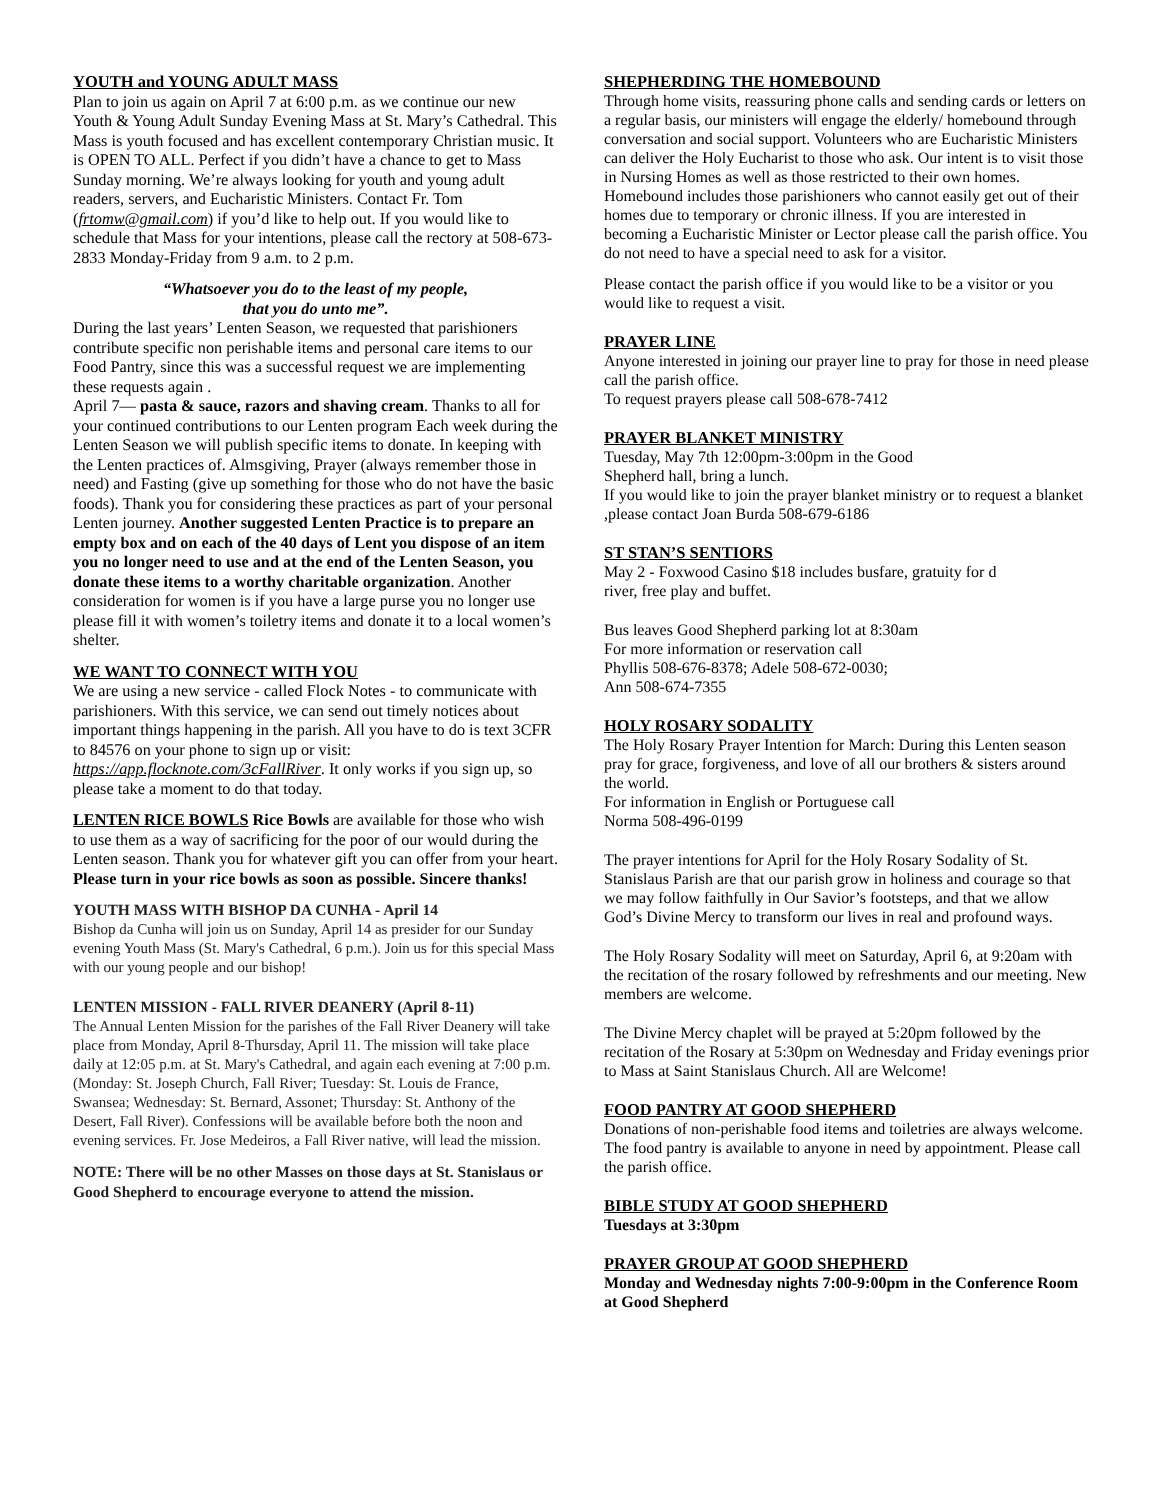YOUTH and YOUNG ADULT MASS
Plan to join us again on April 7 at 6:00 p.m. as we continue our new Youth & Young Adult Sunday Evening Mass at St. Mary’s Cathedral. This Mass is youth focused and has excellent contemporary Christian music. It is OPEN TO ALL. Perfect if you didn’t have a chance to get to Mass Sunday morning. We’re always looking for youth and young adult readers, servers, and Eucharistic Ministers. Contact Fr. Tom (frtomw@gmail.com) if you’d like to help out. If you would like to schedule that Mass for your intentions, please call the rectory at 508-673-2833 Monday-Friday from 9 a.m. to 2 p.m.
“Whatsoever you do to the least of my people,
that you do unto me”.
During the last years’ Lenten Season, we requested that parishioners contribute specific non perishable items and personal care items to our Food Pantry, since this was a successful request we are implementing these requests again .
April 7— pasta & sauce, razors and shaving cream. Thanks to all for your continued contributions to our Lenten program Each week during the Lenten Season we will publish specific items to donate. In keeping with the Lenten practices of. Almsgiving, Prayer (always remember those in need) and Fasting (give up something for those who do not have the basic foods). Thank you for considering these practices as part of your personal Lenten journey. Another suggested Lenten Practice is to prepare an empty box and on each of the 40 days of Lent you dispose of an item you no longer need to use and at the end of the Lenten Season, you donate these items to a worthy charitable organization. Another consideration for women is if you have a large purse you no longer use please fill it with women’s toiletry items and donate it to a local women’s shelter.
WE WANT TO CONNECT WITH YOU
We are using a new service - called Flock Notes - to communicate with parishioners. With this service, we can send out timely notices about important things happening in the parish. All you have to do is text 3CFR to 84576 on your phone to sign up or visit: https://app.flocknote.com/3cFallRiver. It only works if you sign up, so please take a moment to do that today.
LENTEN RICE BOWLS Rice Bowls are available for those who wish to use them as a way of sacrificing for the poor of our would during the Lenten season. Thank you for whatever gift you can offer from your heart. Please turn in your rice bowls as soon as possible. Sincere thanks!
YOUTH MASS WITH BISHOP DA CUNHA - April 14
Bishop da Cunha will join us on Sunday, April 14 as presider for our Sunday evening Youth Mass (St. Mary's Cathedral, 6 p.m.). Join us for this special Mass with our young people and our bishop!
LENTEN MISSION - FALL RIVER DEANERY (April 8-11)
The Annual Lenten Mission for the parishes of the Fall River Deanery will take place from Monday, April 8-Thursday, April 11. The mission will take place daily at 12:05 p.m. at St. Mary's Cathedral, and again each evening at 7:00 p.m. (Monday: St. Joseph Church, Fall River; Tuesday: St. Louis de France, Swansea; Wednesday: St. Bernard, Assonet; Thursday: St. Anthony of the Desert, Fall River). Confessions will be available before both the noon and evening services. Fr. Jose Medeiros, a Fall River native, will lead the mission.
NOTE: There will be no other Masses on those days at St. Stanislaus or Good Shepherd to encourage everyone to attend the mission.
SHEPHERDING THE HOMEBOUND
Through home visits, reassuring phone calls and sending cards or letters on a regular basis, our ministers will engage the elderly/ homebound through conversation and social support. Volunteers who are Eucharistic Ministers can deliver the Holy Eucharist to those who ask. Our intent is to visit those in Nursing Homes as well as those restricted to their own homes. Homebound includes those parishioners who cannot easily get out of their homes due to temporary or chronic illness. If you are interested in becoming a Eucharistic Minister or Lector please call the parish office. You do not need to have a special need to ask for a visitor.
Please contact the parish office if you would like to be a visitor or you would like to request a visit.
PRAYER LINE
Anyone interested in joining our prayer line to pray for those in need please call the parish office.
To request prayers please call 508-678-7412
PRAYER BLANKET MINISTRY
Tuesday, May 7th 12:00pm-3:00pm in the Good
Shepherd hall, bring a lunch.
If you would like to join the prayer blanket ministry or to request a blanket ,please contact Joan Burda 508-679-6186
ST STAN’S SENTIORS
May 2 - Foxwood Casino $18 includes busfare, gratuity for d
river, free play and buffet.
Bus leaves Good Shepherd parking lot at 8:30am
For more information or reservation call
Phyllis 508-676-8378; Adele 508-672-0030;
Ann 508-674-7355
HOLY ROSARY SODALITY
The Holy Rosary Prayer Intention for March: During this Lenten season pray for grace, forgiveness, and love of all our brothers & sisters around the world.
For information in English or Portuguese call
Norma 508-496-0199
The prayer intentions for April for the Holy Rosary Sodality of St. Stanislaus Parish are that our parish grow in holiness and courage so that we may follow faithfully in Our Savior’s footsteps, and that we allow God’s Divine Mercy to transform our lives in real and profound ways.
The Holy Rosary Sodality will meet on Saturday, April 6, at 9:20am with the recitation of the rosary followed by refreshments and our meeting. New members are welcome.
The Divine Mercy chaplet will be prayed at 5:20pm followed by the recitation of the Rosary at 5:30pm on Wednesday and Friday evenings prior to Mass at Saint Stanislaus Church. All are Welcome!
FOOD PANTRY AT GOOD SHEPHERD
Donations of non-perishable food items and toiletries are always welcome. The food pantry is available to anyone in need by appointment. Please call the parish office.
BIBLE STUDY AT GOOD SHEPHERD
Tuesdays at 3:30pm
PRAYER GROUP AT GOOD SHEPHERD
Monday and Wednesday nights 7:00-9:00pm in the Conference Room at Good Shepherd